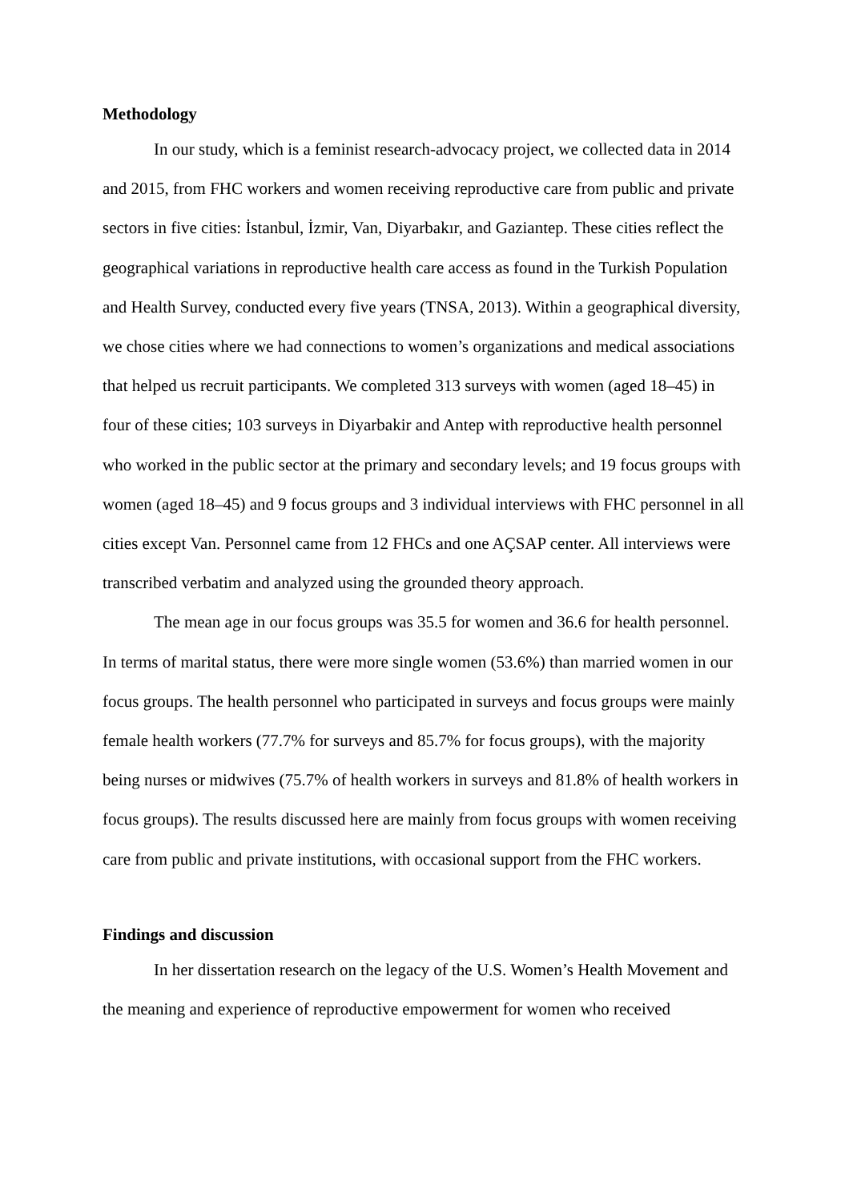Methodology
In our study, which is a feminist research-advocacy project, we collected data in 2014 and 2015, from FHC workers and women receiving reproductive care from public and private sectors in five cities: İstanbul, İzmir, Van, Diyarbakır, and Gaziantep. These cities reflect the geographical variations in reproductive health care access as found in the Turkish Population and Health Survey, conducted every five years (TNSA, 2013). Within a geographical diversity, we chose cities where we had connections to women’s organizations and medical associations that helped us recruit participants. We completed 313 surveys with women (aged 18–45) in four of these cities; 103 surveys in Diyarbakir and Antep with reproductive health personnel who worked in the public sector at the primary and secondary levels; and 19 focus groups with women (aged 18–45) and 9 focus groups and 3 individual interviews with FHC personnel in all cities except Van. Personnel came from 12 FHCs and one AÇSAP center. All interviews were transcribed verbatim and analyzed using the grounded theory approach.
The mean age in our focus groups was 35.5 for women and 36.6 for health personnel. In terms of marital status, there were more single women (53.6%) than married women in our focus groups. The health personnel who participated in surveys and focus groups were mainly female health workers (77.7% for surveys and 85.7% for focus groups), with the majority being nurses or midwives (75.7% of health workers in surveys and 81.8% of health workers in focus groups). The results discussed here are mainly from focus groups with women receiving care from public and private institutions, with occasional support from the FHC workers.
Findings and discussion
In her dissertation research on the legacy of the U.S. Women’s Health Movement and the meaning and experience of reproductive empowerment for women who received